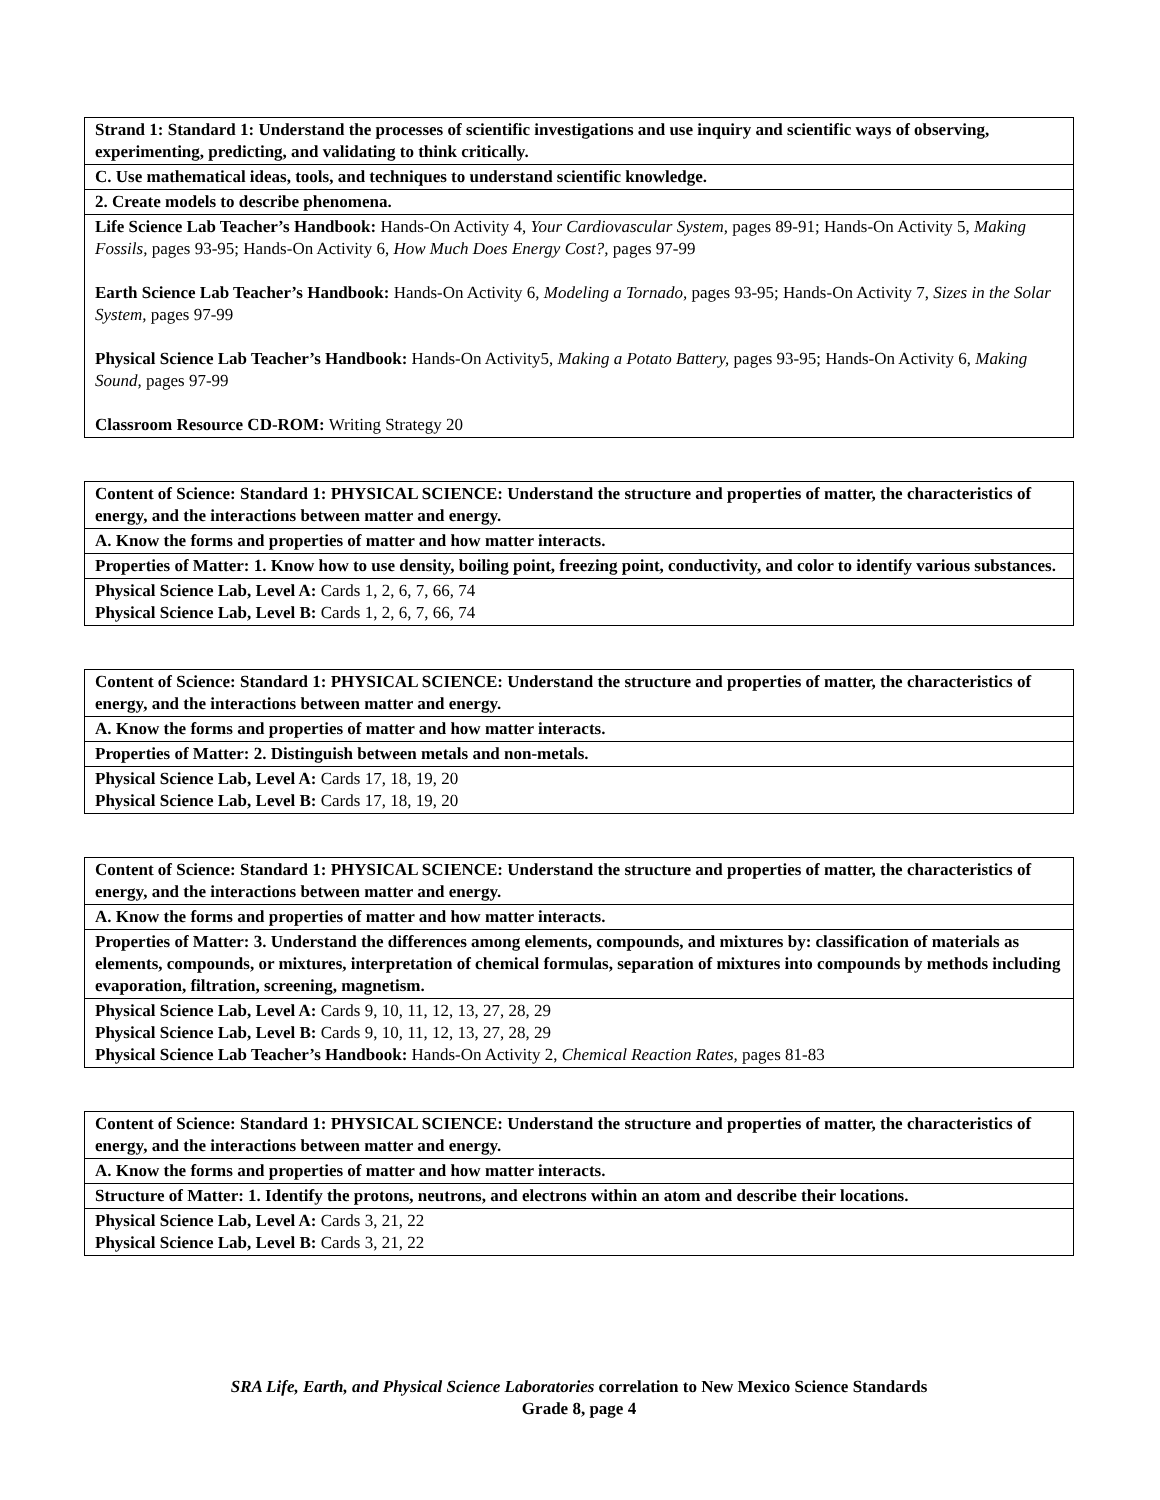| Strand 1: Standard 1: Understand the processes of scientific investigations and use inquiry and scientific ways of observing, experimenting, predicting, and validating to think critically. |
| C. Use mathematical ideas, tools, and techniques to understand scientific knowledge. |
| 2. Create models to describe phenomena. |
| Life Science Lab Teacher’s Handbook: Hands-On Activity 4, Your Cardiovascular System, pages 89-91; Hands-On Activity 5, Making Fossils, pages 93-95; Hands-On Activity 6, How Much Does Energy Cost?, pages 97-99 Earth Science Lab Teacher’s Handbook: Hands-On Activity 6, Modeling a Tornado, pages 93-95; Hands-On Activity 7, Sizes in the Solar System, pages 97-99 Physical Science Lab Teacher’s Handbook: Hands-On Activity5, Making a Potato Battery, pages 93-95; Hands-On Activity 6, Making Sound, pages 97-99 Classroom Resource CD-ROM: Writing Strategy 20 |
| Content of Science: Standard 1: PHYSICAL SCIENCE: Understand the structure and properties of matter, the characteristics of energy, and the interactions between matter and energy. |
| A. Know the forms and properties of matter and how matter interacts. |
| Properties of Matter: 1. Know how to use density, boiling point, freezing point, conductivity, and color to identify various substances. |
| Physical Science Lab, Level A: Cards 1, 2, 6, 7, 66, 74 Physical Science Lab, Level B: Cards 1, 2, 6, 7, 66, 74 |
| Content of Science: Standard 1: PHYSICAL SCIENCE: Understand the structure and properties of matter, the characteristics of energy, and the interactions between matter and energy. |
| A. Know the forms and properties of matter and how matter interacts. |
| Properties of Matter: 2. Distinguish between metals and non-metals. |
| Physical Science Lab, Level A: Cards 17, 18, 19, 20 Physical Science Lab, Level B: Cards 17, 18, 19, 20 |
| Content of Science: Standard 1: PHYSICAL SCIENCE: Understand the structure and properties of matter, the characteristics of energy, and the interactions between matter and energy. |
| A. Know the forms and properties of matter and how matter interacts. |
| Properties of Matter: 3. Understand the differences among elements, compounds, and mixtures by: classification of materials as elements, compounds, or mixtures, interpretation of chemical formulas, separation of mixtures into compounds by methods including evaporation, filtration, screening, magnetism. |
| Physical Science Lab, Level A: Cards 9, 10, 11, 12, 13, 27, 28, 29 Physical Science Lab, Level B: Cards 9, 10, 11, 12, 13, 27, 28, 29 Physical Science Lab Teacher’s Handbook: Hands-On Activity 2, Chemical Reaction Rates, pages 81-83 |
| Content of Science: Standard 1: PHYSICAL SCIENCE: Understand the structure and properties of matter, the characteristics of energy, and the interactions between matter and energy. |
| A. Know the forms and properties of matter and how matter interacts. |
| Structure of Matter: 1. Identify the protons, neutrons, and electrons within an atom and describe their locations. |
| Physical Science Lab, Level A: Cards 3, 21, 22 Physical Science Lab, Level B: Cards 3, 21, 22 |
SRA Life, Earth, and Physical Science Laboratories correlation to New Mexico Science Standards
Grade 8, page 4